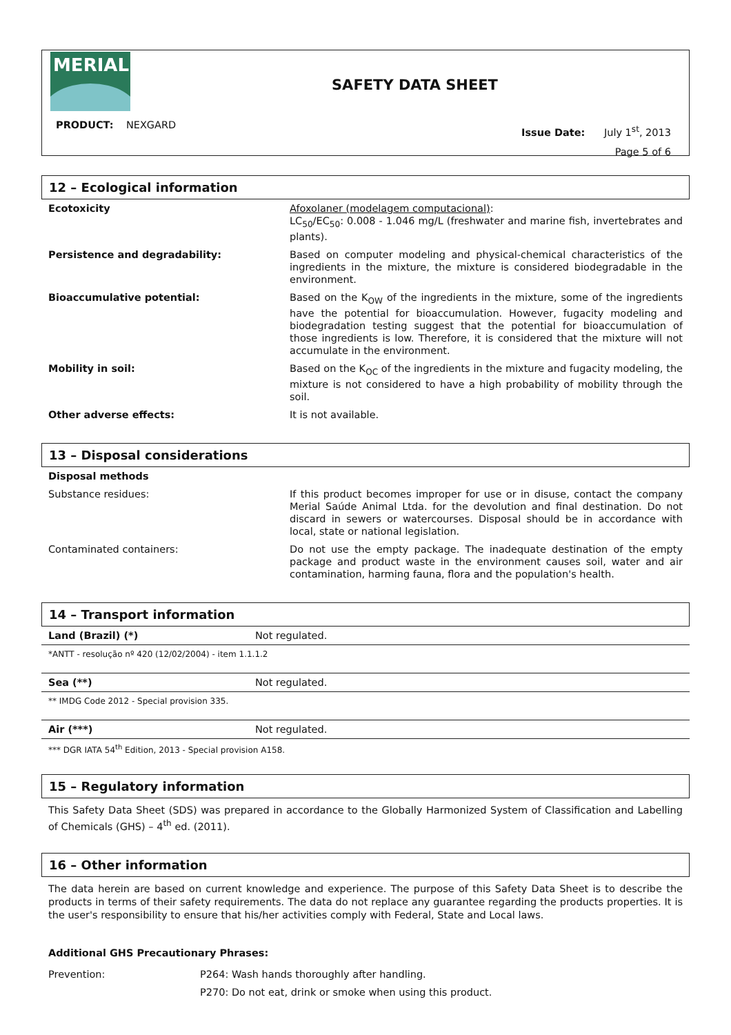MERIAL
SAFETY DATA SHEET
PRODUCT: NEXGARD
Issue Date: July 1<sup>st</sup>, 2013
Page 5 of 6
12 – Ecological information
| Ecotoxicity | Afoxolaner (modelagem computacional) : LC<sub>50</sub>/EC<sub>50</sub>: 0.008 - 1.046 mg/L (freshwater and marine fish, invertebrates and plants). |
| Persistence and degradability: | Based on computer modeling and physical-chemical characteristics of the ingredients in the mixture, the mixture is considered biodegradable in the environment. |
| Bioaccumulative potential: | Based on the K<sub>OW</sub> of the ingredients in the mixture, some of the ingredients have the potential for bioaccumulation. However, fugacity modeling and biodegradation testing suggest that the potential for bioaccumulation of those ingredients is low. Therefore, it is considered that the mixture will not accumulate in the environment. |
| Mobility in soil: | Based on the K<sub>OC</sub> of the ingredients in the mixture and fugacity modeling, the mixture is not considered to have a high probability of mobility through the soil. |
| Other adverse effects: | It is not available. |
13 – Disposal considerations
| Disposal methods | |
| Substance residues: | If this product becomes improper for use or in disuse, contact the company Merial Saúde Animal Ltda. for the devolution and final destination. Do not discard in sewers or watercourses. Disposal should be in accordance with local, state or national legislation. |
| Contaminated containers: | Do not use the empty package. The inadequate destination of the empty package and product waste in the environment causes soil, water and air contamination, harming fauna, flora and the population's health. |
14 – Transport information
| Land (Brazil) (*) | Not regulated. |
*ANTT - resolução nº 420 (12/02/2004) - item 1.1.1.2
| Sea (**) | Not regulated. |
** IMDG Code 2012 - Special provision 335.
| Air (***) | Not regulated. |
*** DGR IATA 54<sup>th</sup> Edition, 2013 - Special provision A158.
15 – Regulatory information
This Safety Data Sheet (SDS) was prepared in accordance to the Globally Harmonized System of Classification and Labelling of Chemicals (GHS) – 4<sup>th</sup> ed. (2011).
16 – Other information
The data herein are based on current knowledge and experience. The purpose of this Safety Data Sheet is to describe the products in terms of their safety requirements. The data do not replace any guarantee regarding the products properties. It is the user's responsibility to ensure that his/her activities comply with Federal, State and Local laws.
Additional GHS Precautionary Phrases:
| Prevention: | P264: Wash hands thoroughly after handling. |
| | P270: Do not eat, drink or smoke when using this product. |